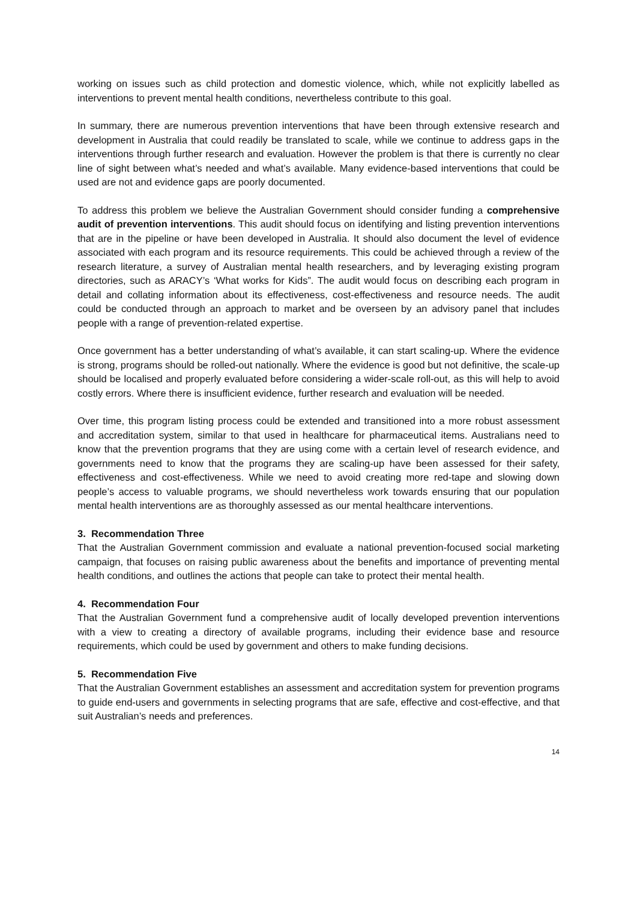working on issues such as child protection and domestic violence, which, while not explicitly labelled as interventions to prevent mental health conditions, nevertheless contribute to this goal.
In summary, there are numerous prevention interventions that have been through extensive research and development in Australia that could readily be translated to scale, while we continue to address gaps in the interventions through further research and evaluation. However the problem is that there is currently no clear line of sight between what’s needed and what’s available. Many evidence-based interventions that could be used are not and evidence gaps are poorly documented.
To address this problem we believe the Australian Government should consider funding a comprehensive audit of prevention interventions. This audit should focus on identifying and listing prevention interventions that are in the pipeline or have been developed in Australia. It should also document the level of evidence associated with each program and its resource requirements. This could be achieved through a review of the research literature, a survey of Australian mental health researchers, and by leveraging existing program directories, such as ARACY’s ‘What works for Kids”. The audit would focus on describing each program in detail and collating information about its effectiveness, cost-effectiveness and resource needs. The audit could be conducted through an approach to market and be overseen by an advisory panel that includes people with a range of prevention-related expertise.
Once government has a better understanding of what’s available, it can start scaling-up. Where the evidence is strong, programs should be rolled-out nationally. Where the evidence is good but not definitive, the scale-up should be localised and properly evaluated before considering a wider-scale roll-out, as this will help to avoid costly errors. Where there is insufficient evidence, further research and evaluation will be needed.
Over time, this program listing process could be extended and transitioned into a more robust assessment and accreditation system, similar to that used in healthcare for pharmaceutical items. Australians need to know that the prevention programs that they are using come with a certain level of research evidence, and governments need to know that the programs they are scaling-up have been assessed for their safety, effectiveness and cost-effectiveness. While we need to avoid creating more red-tape and slowing down people’s access to valuable programs, we should nevertheless work towards ensuring that our population mental health interventions are as thoroughly assessed as our mental healthcare interventions.
3. Recommendation Three
That the Australian Government commission and evaluate a national prevention-focused social marketing campaign, that focuses on raising public awareness about the benefits and importance of preventing mental health conditions, and outlines the actions that people can take to protect their mental health.
4. Recommendation Four
That the Australian Government fund a comprehensive audit of locally developed prevention interventions with a view to creating a directory of available programs, including their evidence base and resource requirements, which could be used by government and others to make funding decisions.
5. Recommendation Five
That the Australian Government establishes an assessment and accreditation system for prevention programs to guide end-users and governments in selecting programs that are safe, effective and cost-effective, and that suit Australian’s needs and preferences.
14